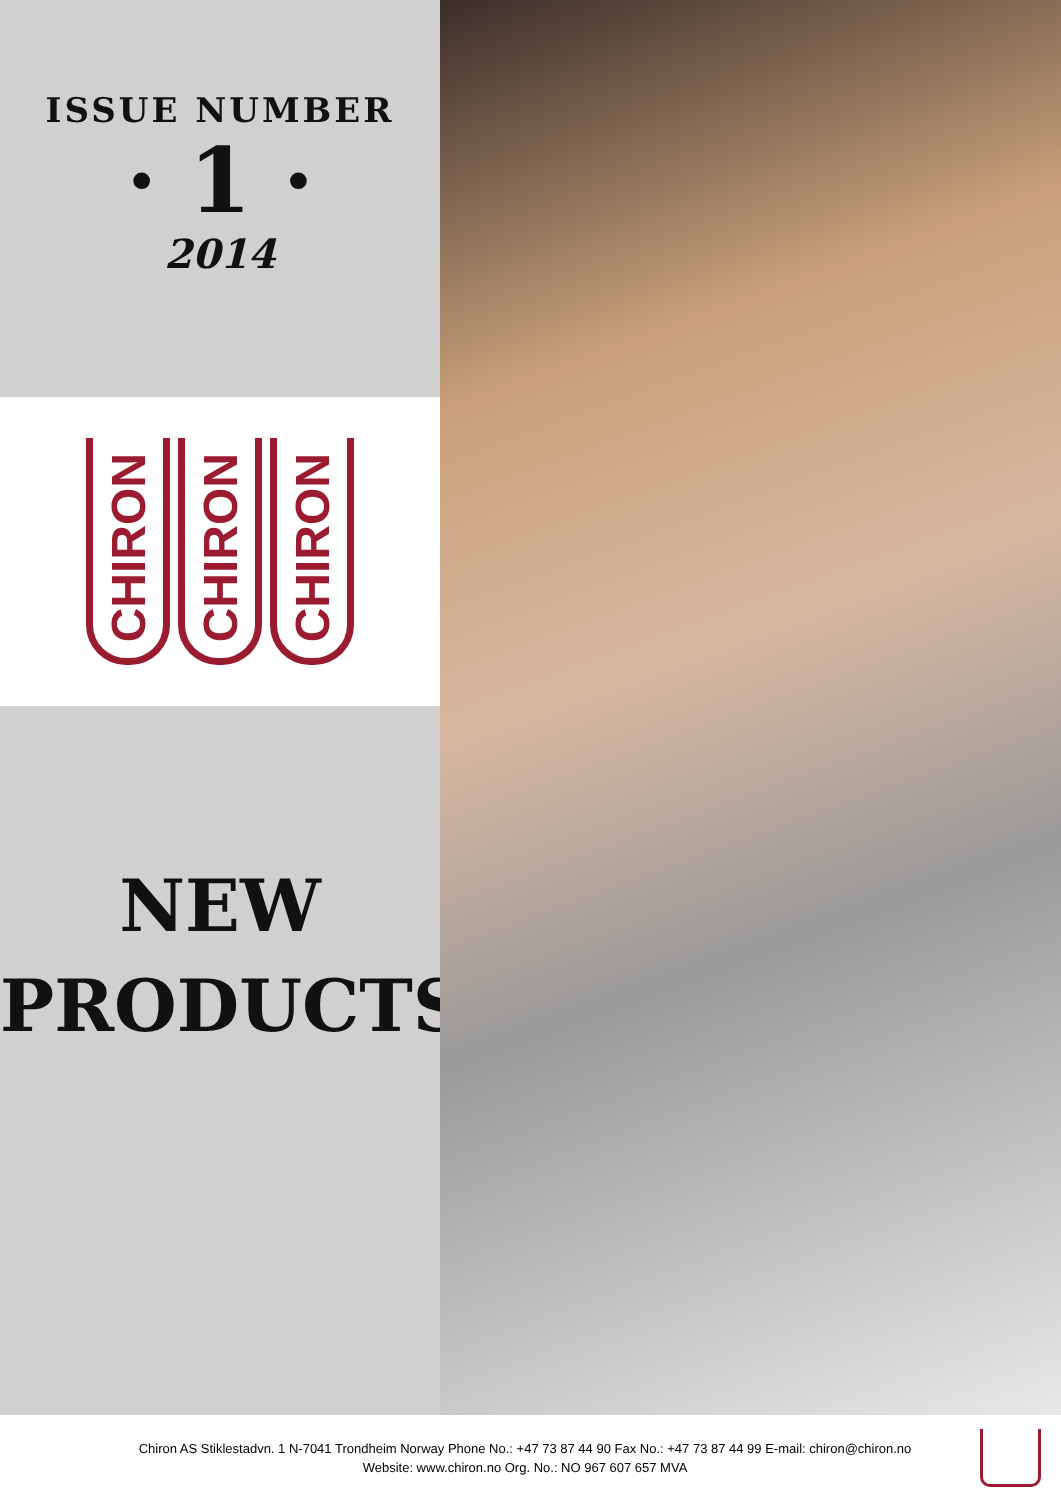ISSUE NUMBER
· 1 ·
2014
CHIRON
CHIRON
CHIRON
NEW
PRODUCTS!
Chiron AS Stiklestadvn. 1 N-7041 Trondheim Norway Phone No.: +47 73 87 44 90 Fax No.: +47 73 87 44 99 E-mail: chiron@chiron.no
Website: www.chiron.no Org. No.: NO 967 607 657 MVA